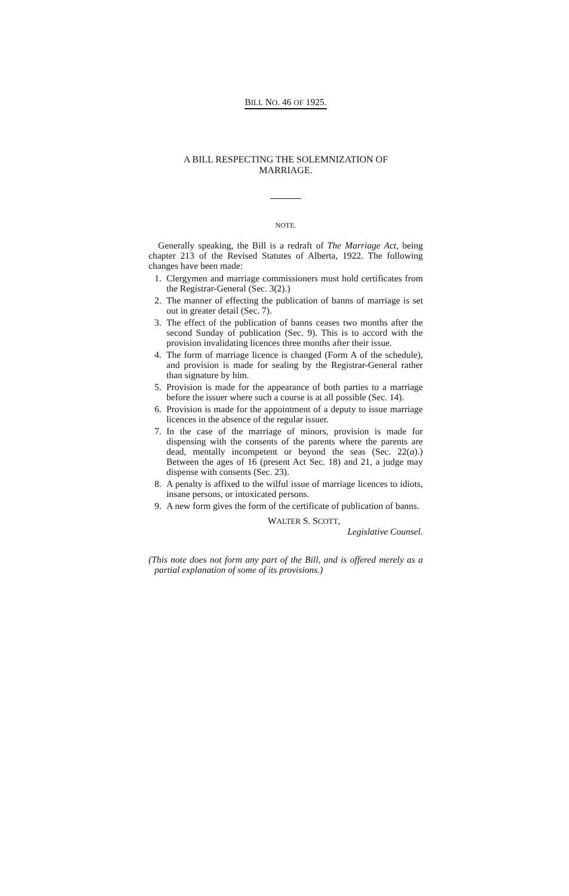BILL NO. 46 OF 1925.
A BILL RESPECTING THE SOLEMNIZATION OF
MARRIAGE.
NOTE.
Generally speaking, the Bill is a redraft of The Marriage Act, being chapter 213 of the Revised Statutes of Alberta, 1922. The following changes have been made:
1. Clergymen and marriage commissioners must hold certificates from the Registrar-General (Sec. 3(2).)
2. The manner of effecting the publication of banns of marriage is set out in greater detail (Sec. 7).
3. The effect of the publication of banns ceases two months after the second Sunday of publication (Sec. 9). This is to accord with the provision invalidating licences three months after their issue.
4. The form of marriage licence is changed (Form A of the schedule), and provision is made for sealing by the Registrar-General rather than signature by him.
5. Provision is made for the appearance of both parties to a marriage before the issuer where such a course is at all possible (Sec. 14).
6. Provision is made for the appointment of a deputy to issue marriage licences in the absence of the regular issuer.
7. In the case of the marriage of minors, provision is made for dispensing with the consents of the parents where the parents are dead, mentally incompetent or beyond the seas (Sec. 22(a).) Between the ages of 16 (present Act Sec. 18) and 21, a judge may dispense with consents (Sec. 23).
8. A penalty is affixed to the wilful issue of marriage licences to idiots, insane persons, or intoxicated persons.
9. A new form gives the form of the certificate of publication of banns.
WALTER S. SCOTT,
Legislative Counsel.
(This note does not form any part of the Bill, and is offered merely as a partial explanation of some of its provisions.)